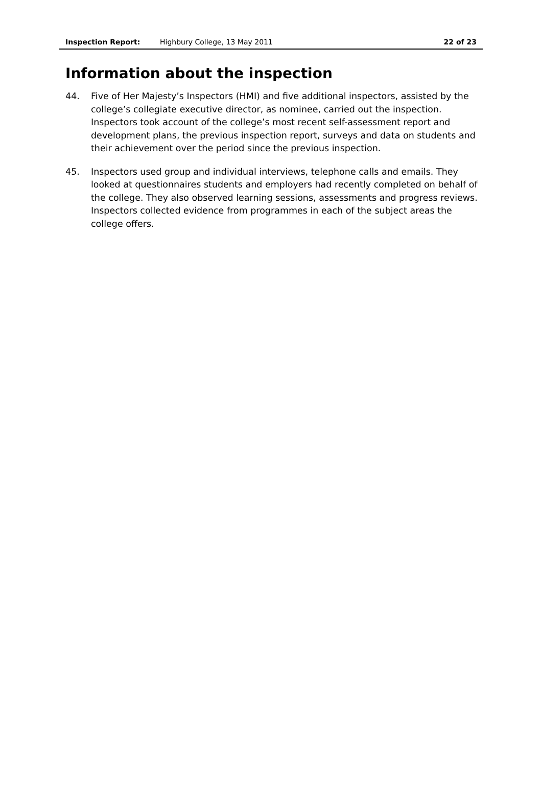Inspection Report: Highbury College, 13 May 2011 22 of 23
Information about the inspection
44. Five of Her Majesty’s Inspectors (HMI) and five additional inspectors, assisted by the college’s collegiate executive director, as nominee, carried out the inspection. Inspectors took account of the college’s most recent self-assessment report and development plans, the previous inspection report, surveys and data on students and their achievement over the period since the previous inspection.
45. Inspectors used group and individual interviews, telephone calls and emails. They looked at questionnaires students and employers had recently completed on behalf of the college. They also observed learning sessions, assessments and progress reviews. Inspectors collected evidence from programmes in each of the subject areas the college offers.